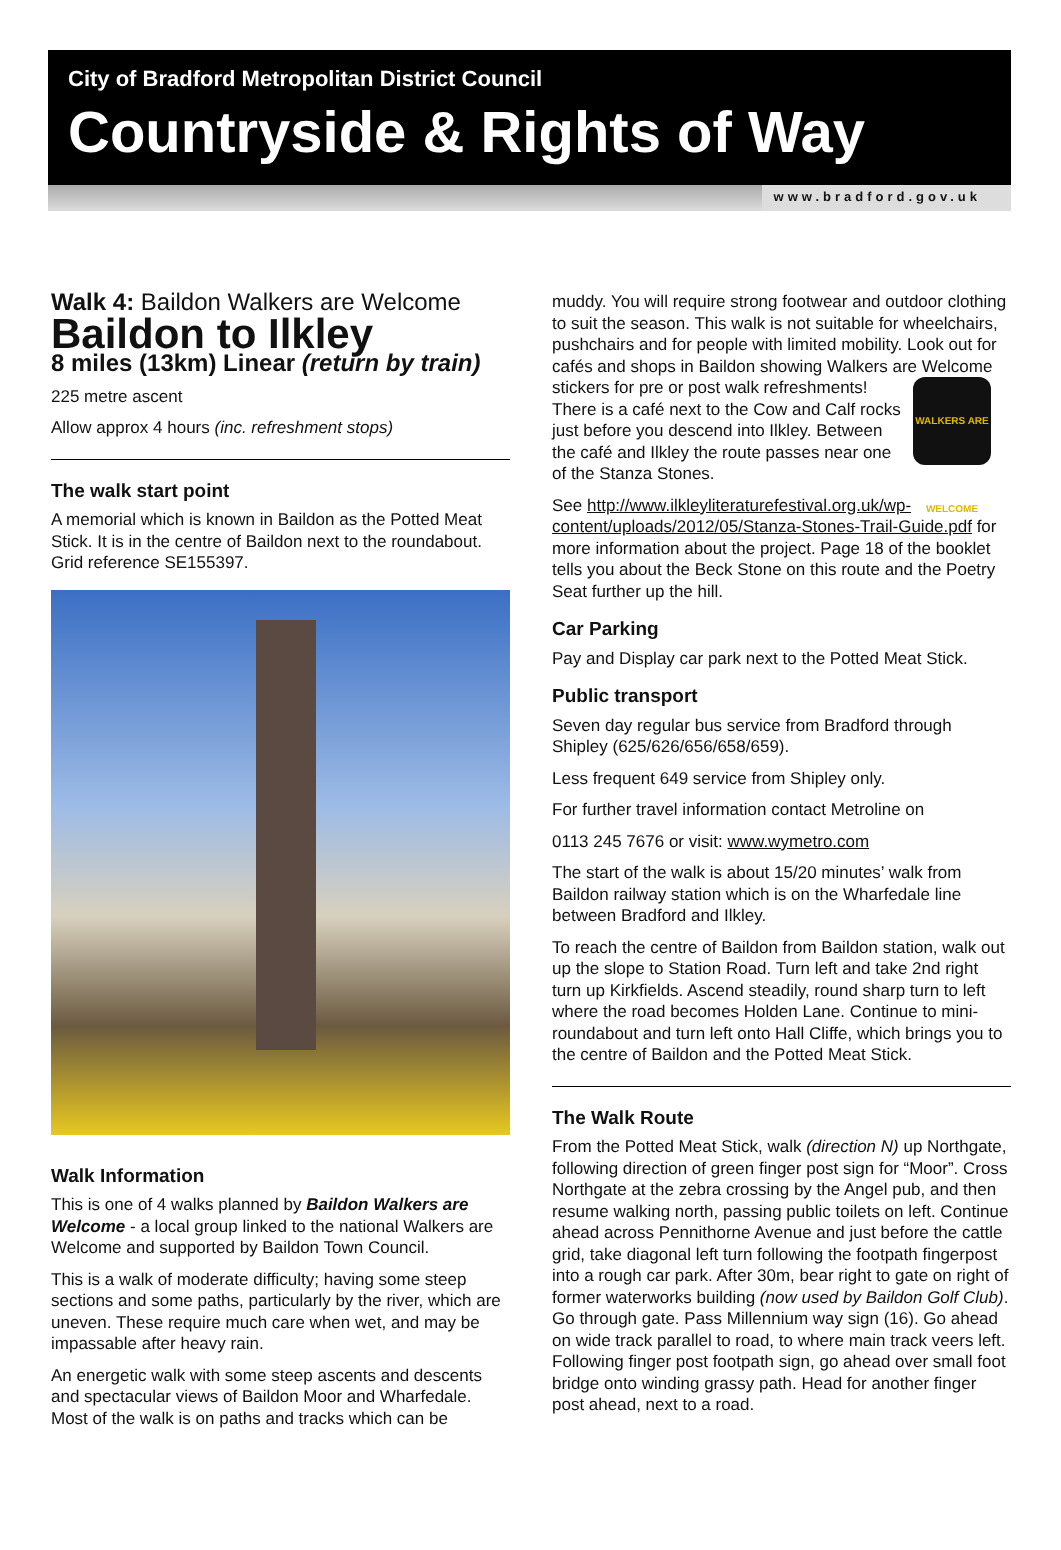City of Bradford Metropolitan District Council
Countryside & Rights of Way
www.bradford.gov.uk
Walk 4: Baildon Walkers are Welcome
Baildon to Ilkley
8 miles (13km) Linear (return by train)
225 metre ascent
Allow approx 4 hours (inc. refreshment stops)
The walk start point
A memorial which is known in Baildon as the Potted Meat Stick. It is in the centre of Baildon next to the roundabout. Grid reference SE155397.
Walk Information
This is one of 4 walks planned by Baildon Walkers are Welcome - a local group linked to the national Walkers are Welcome and supported by Baildon Town Council.
This is a walk of moderate difficulty; having some steep sections and some paths, particularly by the river, which are uneven. These require much care when wet, and may be impassable after heavy rain.
An energetic walk with some steep ascents and descents and spectacular views of Baildon Moor and Wharfedale. Most of the walk is on paths and tracks which can be
muddy. You will require strong footwear and outdoor clothing to suit the season. This walk is not suitable for wheelchairs, pushchairs and for people with limited mobility. Look out for cafés and shops in Baildon showing Walkers are Welcome stickers for pre or post walk refreshments! WALKERS ARE WELCOME There is a café next to the Cow and Calf rocks just before you descend into Ilkley. Between the café and Ilkley the route passes near one of the Stanza Stones.
See http://www.ilkleyliteraturefestival.org.uk/wp-content/uploads/2012/05/Stanza-Stones-Trail-Guide.pdf for more information about the project. Page 18 of the booklet tells you about the Beck Stone on this route and the Poetry Seat further up the hill.
Car Parking
Pay and Display car park next to the Potted Meat Stick.
Public transport
Seven day regular bus service from Bradford through Shipley (625/626/656/658/659).
Less frequent 649 service from Shipley only.
For further travel information contact Metroline on
0113 245 7676 or visit: www.wymetro.com
The start of the walk is about 15/20 minutes’ walk from Baildon railway station which is on the Wharfedale line between Bradford and Ilkley.
To reach the centre of Baildon from Baildon station, walk out up the slope to Station Road. Turn left and take 2nd right turn up Kirkfields. Ascend steadily, round sharp turn to left where the road becomes Holden Lane. Continue to mini-roundabout and turn left onto Hall Cliffe, which brings you to the centre of Baildon and the Potted Meat Stick.
The Walk Route
From the Potted Meat Stick, walk (direction N) up Northgate, following direction of green finger post sign for “Moor”. Cross Northgate at the zebra crossing by the Angel pub, and then resume walking north, passing public toilets on left. Continue ahead across Pennithorne Avenue and just before the cattle grid, take diagonal left turn following the footpath fingerpost into a rough car park. After 30m, bear right to gate on right of former waterworks building (now used by Baildon Golf Club). Go through gate. Pass Millennium way sign (16). Go ahead on wide track parallel to road, to where main track veers left. Following finger post footpath sign, go ahead over small foot bridge onto winding grassy path. Head for another finger post ahead, next to a road.